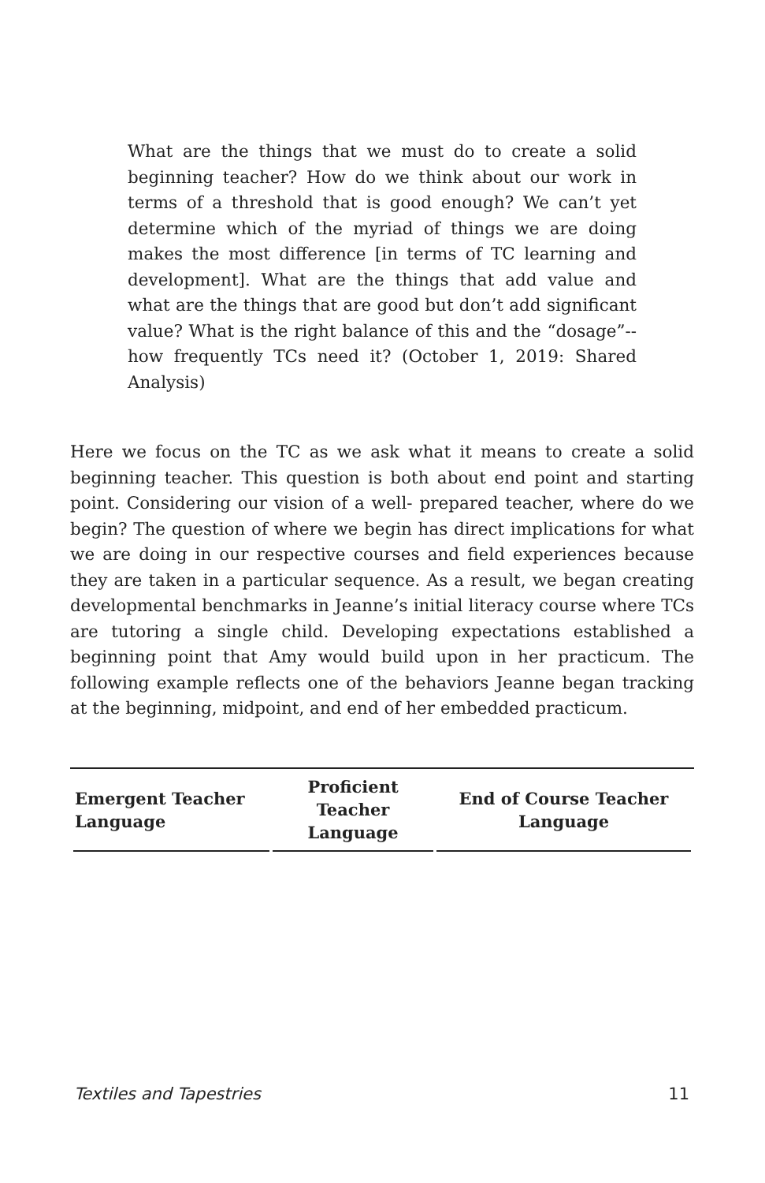What are the things that we must do to create a solid beginning teacher? How do we think about our work in terms of a threshold that is good enough? We can’t yet determine which of the myriad of things we are doing makes the most difference [in terms of TC learning and development]. What are the things that add value and what are the things that are good but don’t add significant value? What is the right balance of this and the “dosage”-- how frequently TCs need it? (October 1, 2019: Shared Analysis)
Here we focus on the TC as we ask what it means to create a solid beginning teacher. This question is both about end point and starting point. Considering our vision of a well- prepared teacher, where do we begin? The question of where we begin has direct implications for what we are doing in our respective courses and field experiences because they are taken in a particular sequence. As a result, we began creating developmental benchmarks in Jeanne’s initial literacy course where TCs are tutoring a single child. Developing expectations established a beginning point that Amy would build upon in her practicum. The following example reflects one of the behaviors Jeanne began tracking at the beginning, midpoint, and end of her embedded practicum.
| Emergent Teacher Language | Proficient Teacher Language | End of Course Teacher Language |
| --- | --- | --- |
Textiles and Tapestries 11